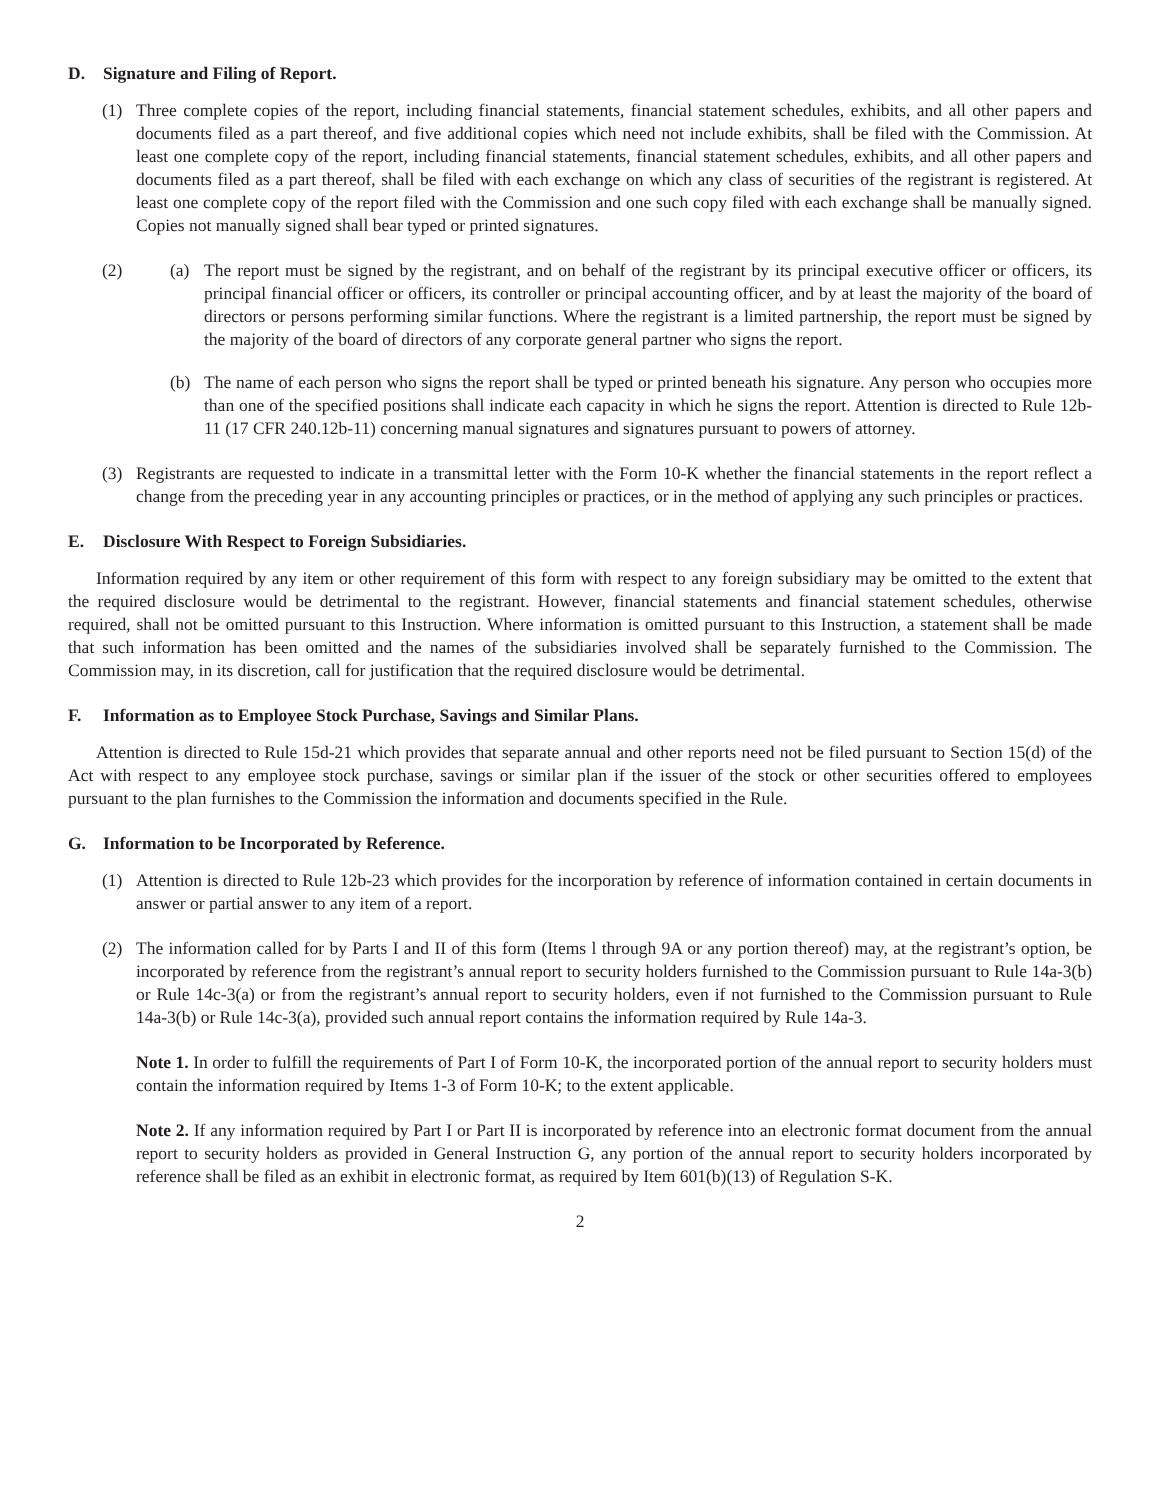D. Signature and Filing of Report.
(1) Three complete copies of the report, including financial statements, financial statement schedules, exhibits, and all other papers and documents filed as a part thereof, and five additional copies which need not include exhibits, shall be filed with the Commission. At least one complete copy of the report, including financial statements, financial statement schedules, exhibits, and all other papers and documents filed as a part thereof, shall be filed with each exchange on which any class of securities of the registrant is registered. At least one complete copy of the report filed with the Commission and one such copy filed with each exchange shall be manually signed. Copies not manually signed shall bear typed or printed signatures.
(2) (a) The report must be signed by the registrant, and on behalf of the registrant by its principal executive officer or officers, its principal financial officer or officers, its controller or principal accounting officer, and by at least the majority of the board of directors or persons performing similar functions. Where the registrant is a limited partnership, the report must be signed by the majority of the board of directors of any corporate general partner who signs the report.
(b) The name of each person who signs the report shall be typed or printed beneath his signature. Any person who occupies more than one of the specified positions shall indicate each capacity in which he signs the report. Attention is directed to Rule 12b-11 (17 CFR 240.12b-11) concerning manual signatures and signatures pursuant to powers of attorney.
(3) Registrants are requested to indicate in a transmittal letter with the Form 10-K whether the financial statements in the report reflect a change from the preceding year in any accounting principles or practices, or in the method of applying any such principles or practices.
E. Disclosure With Respect to Foreign Subsidiaries.
Information required by any item or other requirement of this form with respect to any foreign subsidiary may be omitted to the extent that the required disclosure would be detrimental to the registrant. However, financial statements and financial statement schedules, otherwise required, shall not be omitted pursuant to this Instruction. Where information is omitted pursuant to this Instruction, a statement shall be made that such information has been omitted and the names of the subsidiaries involved shall be separately furnished to the Commission. The Commission may, in its discretion, call for justification that the required disclosure would be detrimental.
F. Information as to Employee Stock Purchase, Savings and Similar Plans.
Attention is directed to Rule 15d-21 which provides that separate annual and other reports need not be filed pursuant to Section 15(d) of the Act with respect to any employee stock purchase, savings or similar plan if the issuer of the stock or other securities offered to employees pursuant to the plan furnishes to the Commission the information and documents specified in the Rule.
G. Information to be Incorporated by Reference.
(1) Attention is directed to Rule 12b-23 which provides for the incorporation by reference of information contained in certain documents in answer or partial answer to any item of a report.
(2) The information called for by Parts I and II of this form (Items l through 9A or any portion thereof) may, at the registrant’s option, be incorporated by reference from the registrant’s annual report to security holders furnished to the Commission pursuant to Rule 14a-3(b) or Rule 14c-3(a) or from the registrant’s annual report to security holders, even if not furnished to the Commission pursuant to Rule 14a-3(b) or Rule 14c-3(a), provided such annual report contains the information required by Rule 14a-3.
Note 1. In order to fulfill the requirements of Part I of Form 10-K, the incorporated portion of the annual report to security holders must contain the information required by Items 1-3 of Form 10-K; to the extent applicable.
Note 2. If any information required by Part I or Part II is incorporated by reference into an electronic format document from the annual report to security holders as provided in General Instruction G, any portion of the annual report to security holders incorporated by reference shall be filed as an exhibit in electronic format, as required by Item 601(b)(13) of Regulation S-K.
2